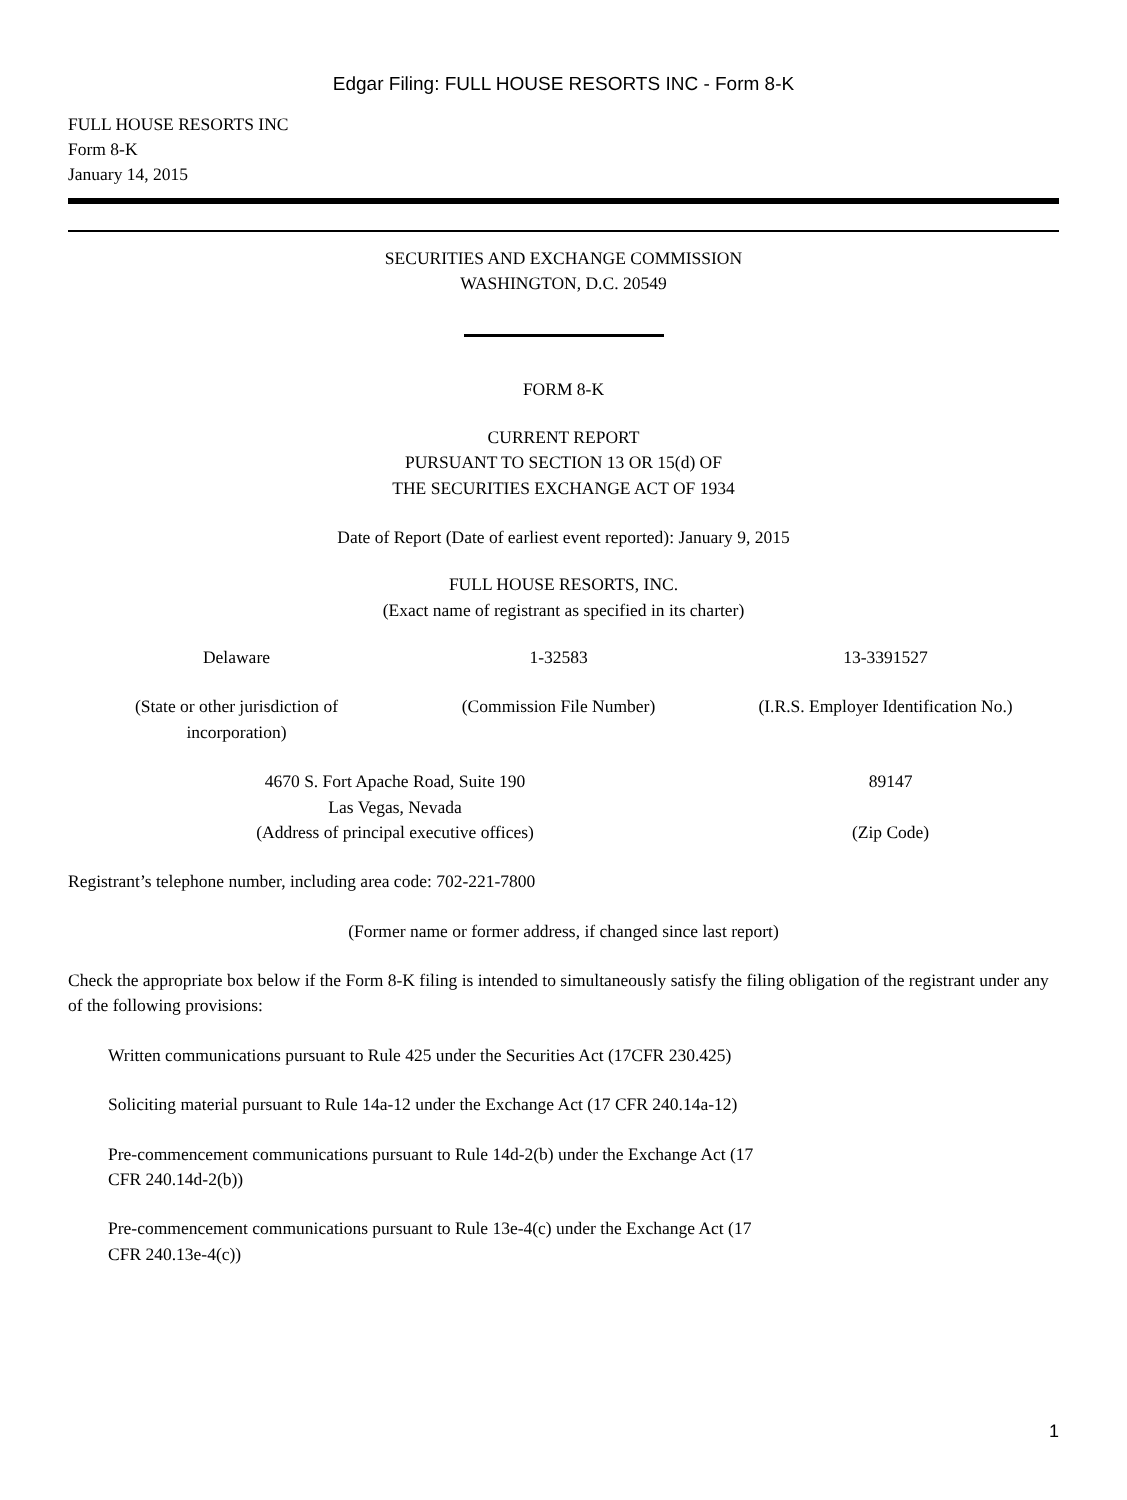Edgar Filing: FULL HOUSE RESORTS INC - Form 8-K
FULL HOUSE RESORTS INC
Form 8-K
January 14, 2015
SECURITIES AND EXCHANGE COMMISSION
WASHINGTON, D.C. 20549
FORM 8-K
CURRENT REPORT
PURSUANT TO SECTION 13 OR 15(d) OF
THE SECURITIES EXCHANGE ACT OF 1934
Date of Report (Date of earliest event reported): January 9, 2015
FULL HOUSE RESORTS, INC.
(Exact name of registrant as specified in its charter)
| Delaware | 1-32583 | 13-3391527 |
| (State or other jurisdiction of incorporation) | (Commission File Number) | (I.R.S. Employer Identification No.) |
| 4670 S. Fort Apache Road, Suite 190 Las Vegas, Nevada (Address of principal executive offices) | 89147 (Zip Code) |
Registrant’s telephone number, including area code: 702-221-7800
(Former name or former address, if changed since last report)
Check the appropriate box below if the Form 8-K filing is intended to simultaneously satisfy the filing obligation of the registrant under any of the following provisions:
Written communications pursuant to Rule 425 under the Securities Act (17CFR 230.425)
Soliciting material pursuant to Rule 14a-12 under the Exchange Act (17 CFR 240.14a-12)
Pre-commencement communications pursuant to Rule 14d-2(b) under the Exchange Act (17
CFR 240.14d-2(b))
Pre-commencement communications pursuant to Rule 13e-4(c) under the Exchange Act (17
CFR 240.13e-4(c))
1